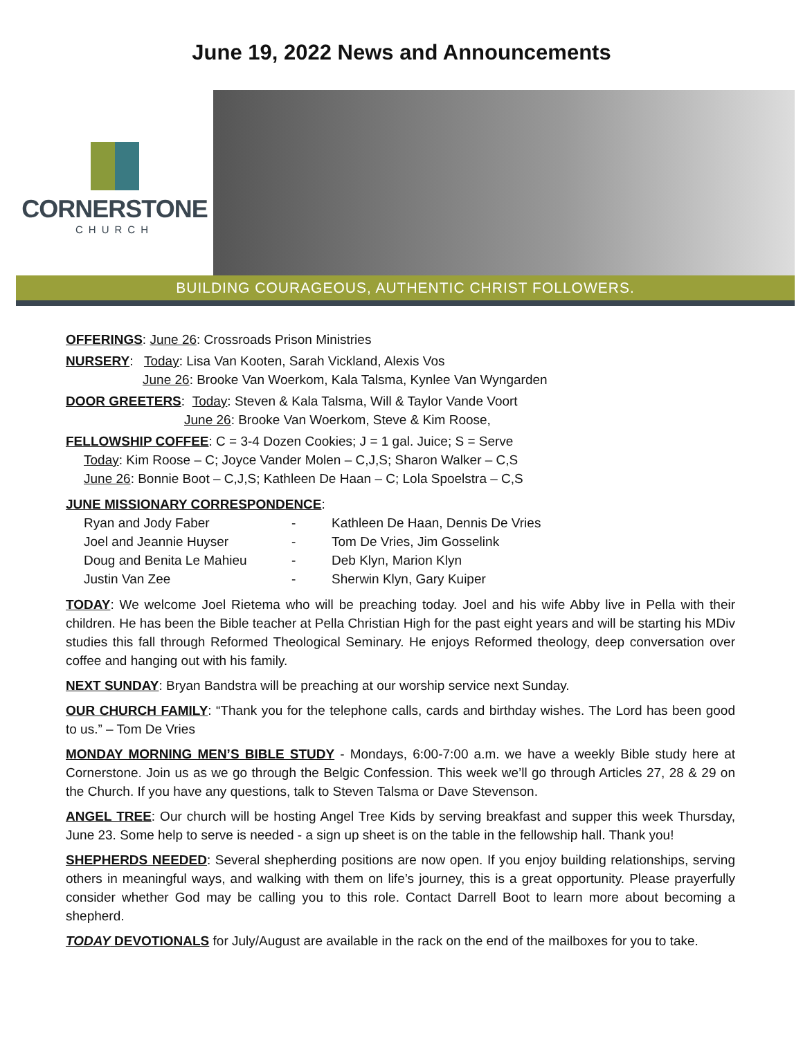June 19, 2022 News and Announcements
CORNERSTONE
CHURCH
BUILDING COURAGEOUS, AUTHENTIC CHRIST FOLLOWERS.
OFFERINGS: June 26: Crossroads Prison Ministries
NURSERY: Today: Lisa Van Kooten, Sarah Vickland, Alexis Vos
June 26: Brooke Van Woerkom, Kala Talsma, Kynlee Van Wyngarden
DOOR GREETERS: Today: Steven & Kala Talsma, Will & Taylor Vande Voort
June 26: Brooke Van Woerkom, Steve & Kim Roose,
FELLOWSHIP COFFEE: C = 3-4 Dozen Cookies; J = 1 gal. Juice; S = Serve
Today: Kim Roose – C; Joyce Vander Molen – C,J,S; Sharon Walker – C,S
June 26: Bonnie Boot – C,J,S; Kathleen De Haan – C; Lola Spoelstra – C,S
JUNE MISSIONARY CORRESPONDENCE:
Ryan and Jody Faber - Kathleen De Haan, Dennis De Vries Joel and Jeannie Huyser - Tom De Vries, Jim Gosselink Doug and Benita Le Mahieu - Deb Klyn, Marion Klyn Justin Van Zee - Sherwin Klyn, Gary Kuiper
TODAY: We welcome Joel Rietema who will be preaching today. Joel and his wife Abby live in Pella with their children. He has been the Bible teacher at Pella Christian High for the past eight years and will be starting his MDiv studies this fall through Reformed Theological Seminary. He enjoys Reformed theology, deep conversation over coffee and hanging out with his family.
NEXT SUNDAY: Bryan Bandstra will be preaching at our worship service next Sunday.
OUR CHURCH FAMILY: “Thank you for the telephone calls, cards and birthday wishes. The Lord has been good to us.” – Tom De Vries
MONDAY MORNING MEN’S BIBLE STUDY - Mondays, 6:00-7:00 a.m. we have a weekly Bible study here at Cornerstone. Join us as we go through the Belgic Confession. This week we’ll go through Articles 27, 28 & 29 on the Church. If you have any questions, talk to Steven Talsma or Dave Stevenson.
ANGEL TREE: Our church will be hosting Angel Tree Kids by serving breakfast and supper this week Thursday, June 23. Some help to serve is needed - a sign up sheet is on the table in the fellowship hall. Thank you!
SHEPHERDS NEEDED: Several shepherding positions are now open. If you enjoy building relationships, serving others in meaningful ways, and walking with them on life’s journey, this is a great opportunity. Please prayerfully consider whether God may be calling you to this role. Contact Darrell Boot to learn more about becoming a shepherd.
TODAY DEVOTIONALS for July/August are available in the rack on the end of the mailboxes for you to take.